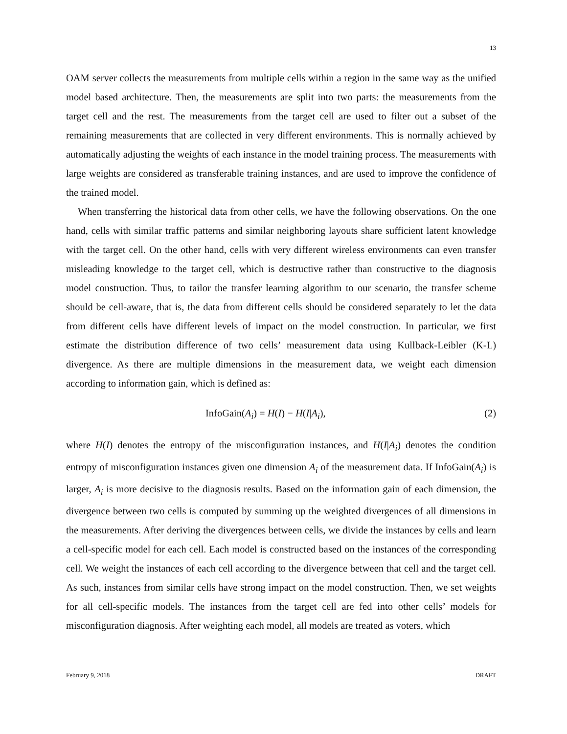13
OAM server collects the measurements from multiple cells within a region in the same way as the unified model based architecture. Then, the measurements are split into two parts: the measurements from the target cell and the rest. The measurements from the target cell are used to filter out a subset of the remaining measurements that are collected in very different environments. This is normally achieved by automatically adjusting the weights of each instance in the model training process. The measurements with large weights are considered as transferable training instances, and are used to improve the confidence of the trained model.
When transferring the historical data from other cells, we have the following observations. On the one hand, cells with similar traffic patterns and similar neighboring layouts share sufficient latent knowledge with the target cell. On the other hand, cells with very different wireless environments can even transfer misleading knowledge to the target cell, which is destructive rather than constructive to the diagnosis model construction. Thus, to tailor the transfer learning algorithm to our scenario, the transfer scheme should be cell-aware, that is, the data from different cells should be considered separately to let the data from different cells have different levels of impact on the model construction. In particular, we first estimate the distribution difference of two cells’ measurement data using Kullback-Leibler (K-L) divergence. As there are multiple dimensions in the measurement data, we weight each dimension according to information gain, which is defined as:
InfoGain(A<sub>i</sub>) = H(I) − H(I|A<sub>i</sub>), (2)
where H(I) denotes the entropy of the misconfiguration instances, and H(I|A<sub>i</sub>) denotes the condition entropy of misconfiguration instances given one dimension A<sub>i</sub> of the measurement data. If InfoGain(A<sub>i</sub>) is larger, A<sub>i</sub> is more decisive to the diagnosis results. Based on the information gain of each dimension, the divergence between two cells is computed by summing up the weighted divergences of all dimensions in the measurements. After deriving the divergences between cells, we divide the instances by cells and learn a cell-specific model for each cell. Each model is constructed based on the instances of the corresponding cell. We weight the instances of each cell according to the divergence between that cell and the target cell. As such, instances from similar cells have strong impact on the model construction. Then, we set weights for all cell-specific models. The instances from the target cell are fed into other cells’ models for misconfiguration diagnosis. After weighting each model, all models are treated as voters, which
February 9, 2018 DRAFT